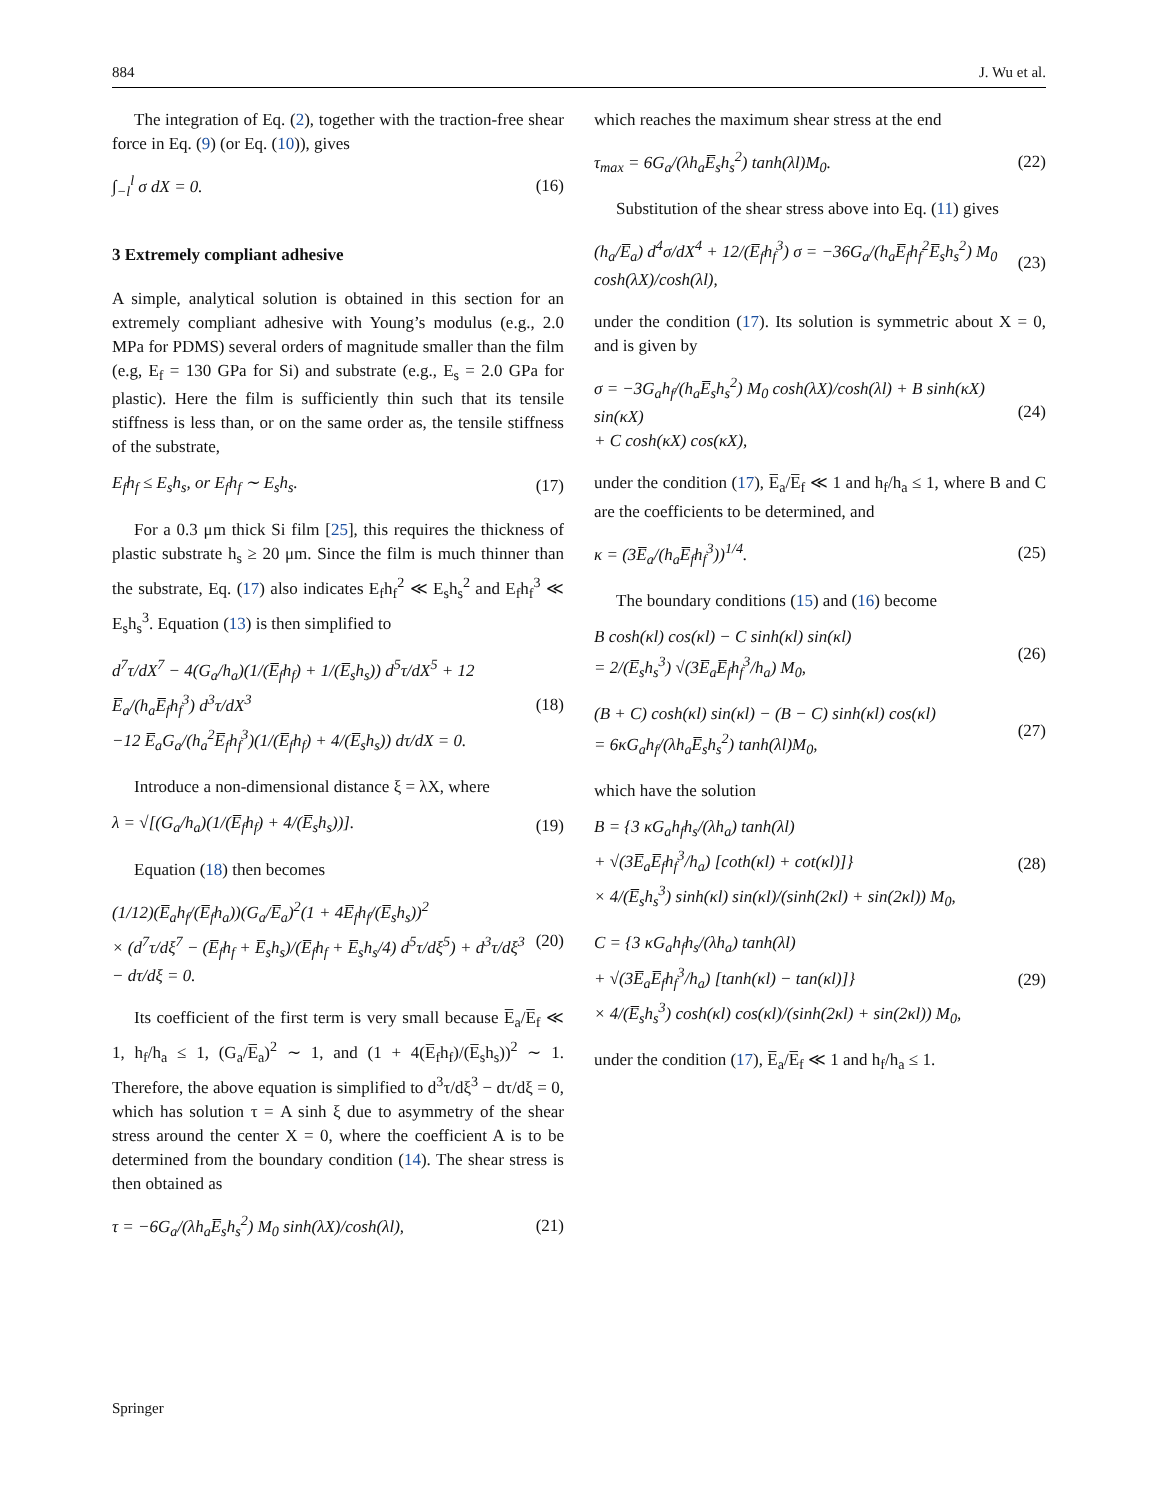884 J. Wu et al.
The integration of Eq. (2), together with the traction-free shear force in Eq. (9) (or Eq. (10)), gives
∫<sub>−l</sub><sup>l</sup> σ dX = 0. (16)
3 Extremely compliant adhesive
A simple, analytical solution is obtained in this section for an extremely compliant adhesive with Young’s modulus (e.g., 2.0 MPa for PDMS) several orders of magnitude smaller than the film (e.g, E<sub>f</sub> = 130 GPa for Si) and substrate (e.g., E<sub>s</sub> = 2.0 GPa for plastic). Here the film is sufficiently thin such that its tensile stiffness is less than, or on the same order as, the tensile stiffness of the substrate,
E<sub>f</sub>h<sub>f</sub> ≤ E<sub>s</sub>h<sub>s</sub>, or E<sub>f</sub>h<sub>f</sub> ∼ E<sub>s</sub>h<sub>s</sub>. (17)
For a 0.3 μm thick Si film [25], this requires the thickness of plastic substrate h<sub>s</sub> ≥ 20 μm. Since the film is much thinner than the substrate, Eq. (17) also indicates E<sub>f</sub>h<sub>f</sub><sup>2</sup> ≪ E<sub>s</sub>h<sub>s</sub><sup>2</sup> and E<sub>f</sub>h<sub>f</sub><sup>3</sup> ≪ E<sub>s</sub>h<sub>s</sub><sup>3</sup>. Equation (13) is then simplified to
d<sup>7</sup>τ/dX<sup>7</sup> − 4(G<sub>a</sub>/h<sub>a</sub>)(1/(E̅<sub>f</sub>h<sub>f</sub>) + 1/(E̅<sub>s</sub>h<sub>s</sub>)) d<sup>5</sup>τ/dX<sup>5</sup> + 12 E̅<sub>a</sub>/(h<sub>a</sub>E̅<sub>f</sub>h<sub>f</sub><sup>3</sup>) d<sup>3</sup>τ/dX<sup>3</sup>
−12 E̅<sub>a</sub>G<sub>a</sub>/(h<sub>a</sub><sup>2</sup>E̅<sub>f</sub>h<sub>f</sub><sup>3</sup>)(1/(E̅<sub>f</sub>h<sub>f</sub>) + 4/(E̅<sub>s</sub>h<sub>s</sub>)) dτ/dX = 0. (18)
Introduce a non-dimensional distance ξ = λX, where
λ = √[(G<sub>a</sub>/h<sub>a</sub>)(1/(E̅<sub>f</sub>h<sub>f</sub>) + 4/(E̅<sub>s</sub>h<sub>s</sub>))]. (19)
Equation (18) then becomes
(1/12)(E̅<sub>a</sub>h<sub>f</sub>/(E̅<sub>f</sub>h<sub>a</sub>))(G<sub>a</sub>/E̅<sub>a</sub>)<sup>2</sup>(1 + 4E̅<sub>f</sub>h<sub>f</sub>/(E̅<sub>s</sub>h<sub>s</sub>))<sup>2</sup>
× (d<sup>7</sup>τ/dξ<sup>7</sup> − (E̅<sub>f</sub>h<sub>f</sub> + E̅<sub>s</sub>h<sub>s</sub>)/(E̅<sub>f</sub>h<sub>f</sub> + E̅<sub>s</sub>h<sub>s</sub>/4) d<sup>5</sup>τ/dξ<sup>5</sup>) + d<sup>3</sup>τ/dξ<sup>3</sup> − dτ/dξ = 0. (20)
Its coefficient of the first term is very small because E̅<sub>a</sub>/E̅<sub>f</sub> ≪ 1, h<sub>f</sub>/h<sub>a</sub> ≤ 1, (G<sub>a</sub>/E̅<sub>a</sub>)<sup>2</sup> ∼ 1, and (1 + 4(E̅<sub>f</sub>h<sub>f</sub>)/(E̅<sub>s</sub>h<sub>s</sub>))<sup>2</sup> ∼ 1. Therefore, the above equation is simplified to d<sup>3</sup>τ/dξ<sup>3</sup> − dτ/dξ = 0, which has solution τ = A sinh ξ due to asymmetry of the shear stress around the center X = 0, where the coefficient A is to be determined from the boundary condition (14). The shear stress is then obtained as
τ = −6G<sub>a</sub>/(λh<sub>a</sub>E̅<sub>s</sub>h<sub>s</sub><sup>2</sup>) M<sub>0</sub> sinh(λX)/cosh(λl), (21)
which reaches the maximum shear stress at the end
τ<sub>max</sub> = 6G<sub>a</sub>/(λh<sub>a</sub>E̅<sub>s</sub>h<sub>s</sub><sup>2</sup>) tanh(λl)M<sub>0</sub>. (22)
Substitution of the shear stress above into Eq. (11) gives
(h<sub>a</sub>/E̅<sub>a</sub>) d<sup>4</sup>σ/dX<sup>4</sup> + 12/(E̅<sub>f</sub>h<sub>f</sub><sup>3</sup>) σ = −36G<sub>a</sub>/(h<sub>a</sub>E̅<sub>f</sub>h<sub>f</sub><sup>2</sup>E̅<sub>s</sub>h<sub>s</sub><sup>2</sup>) M<sub>0</sub> cosh(λX)/cosh(λl), (23)
under the condition (17). Its solution is symmetric about X = 0, and is given by
σ = −3G<sub>a</sub>h<sub>f</sub>/(h<sub>a</sub>E̅<sub>s</sub>h<sub>s</sub><sup>2</sup>) M<sub>0</sub> cosh(λX)/cosh(λl) + B sinh(κX) sin(κX)
+ C cosh(κX) cos(κX), (24)
under the condition (17), E̅<sub>a</sub>/E̅<sub>f</sub> ≪ 1 and h<sub>f</sub>/h<sub>a</sub> ≤ 1, where B and C are the coefficients to be determined, and
κ = (3E̅<sub>a</sub>/(h<sub>a</sub>E̅<sub>f</sub>h<sub>f</sub><sup>3</sup>))<sup>1/4</sup>. (25)
The boundary conditions (15) and (16) become
B cosh(κl) cos(κl) − C sinh(κl) sin(κl)
= 2/(E̅<sub>s</sub>h<sub>s</sub><sup>3</sup>) √(3E̅<sub>a</sub>E̅<sub>f</sub>h<sub>f</sub><sup>3</sup>/h<sub>a</sub>) M<sub>0</sub>, (26)
(B + C) cosh(κl) sin(κl) − (B − C) sinh(κl) cos(κl)
= 6κG<sub>a</sub>h<sub>f</sub>/(λh<sub>a</sub>E̅<sub>s</sub>h<sub>s</sub><sup>2</sup>) tanh(λl)M<sub>0</sub>, (27)
which have the solution
B = {3 κG<sub>a</sub>h<sub>f</sub>h<sub>s</sub>/(λh<sub>a</sub>) tanh(λl)
+ √(3E̅<sub>a</sub>E̅<sub>f</sub>h<sub>f</sub><sup>3</sup>/h<sub>a</sub>) [coth(κl) + cot(κl)]}
× 4/(E̅<sub>s</sub>h<sub>s</sub><sup>3</sup>) sinh(κl) sin(κl)/(sinh(2κl) + sin(2κl)) M<sub>0</sub>, (28)
C = {3 κG<sub>a</sub>h<sub>f</sub>h<sub>s</sub>/(λh<sub>a</sub>) tanh(λl)
+ √(3E̅<sub>a</sub>E̅<sub>f</sub>h<sub>f</sub><sup>3</sup>/h<sub>a</sub>) [tanh(κl) − tan(κl)]}
× 4/(E̅<sub>s</sub>h<sub>s</sub><sup>3</sup>) cosh(κl) cos(κl)/(sinh(2κl) + sin(2κl)) M<sub>0</sub>, (29)
under the condition (17), E̅<sub>a</sub>/E̅<sub>f</sub> ≪ 1 and h<sub>f</sub>/h<sub>a</sub> ≤ 1.
Springer